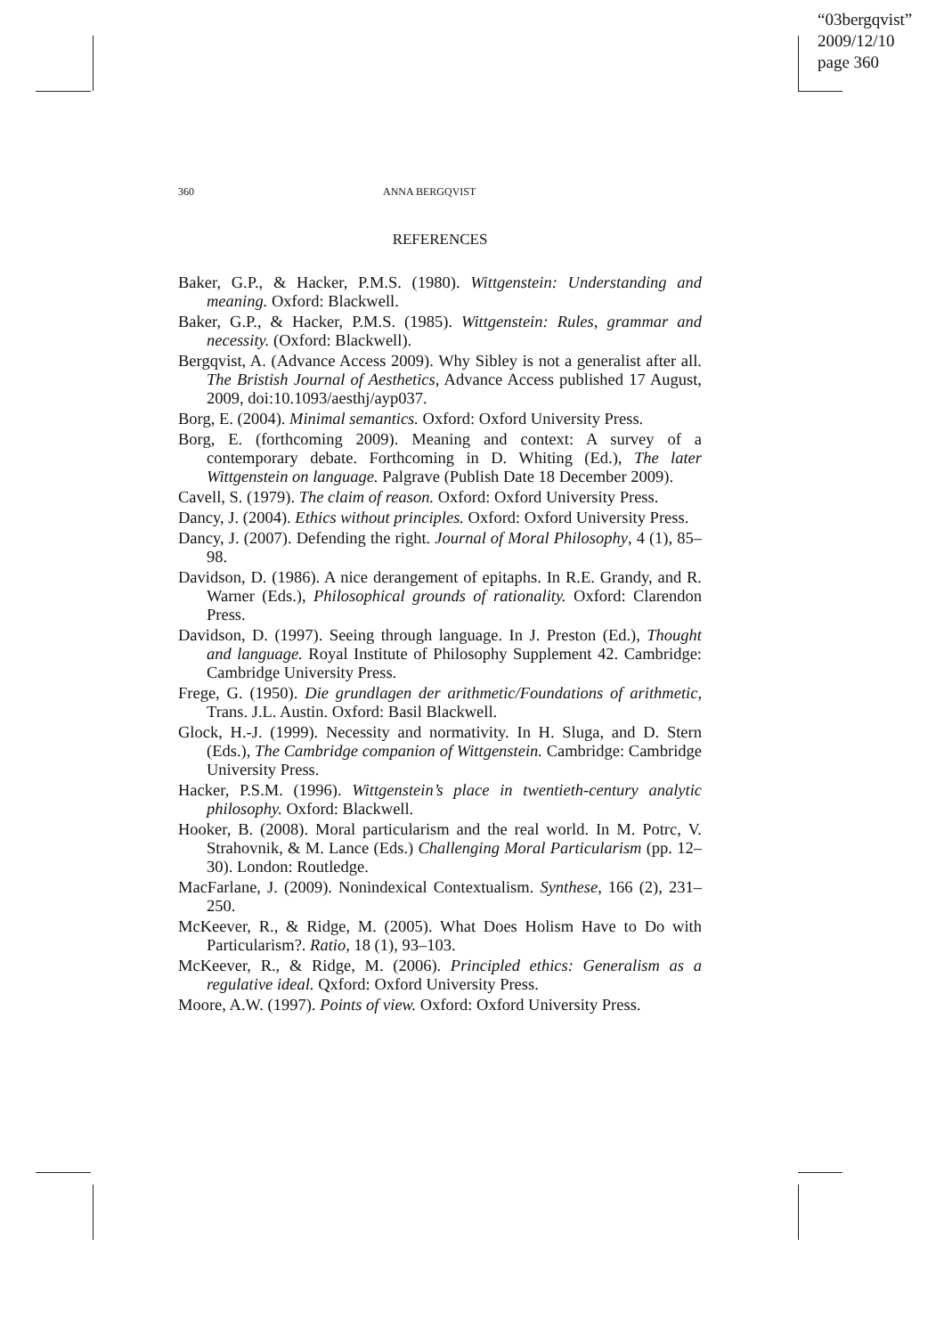“03bergqvist”
2009/12/10
page 360
360 ANNA BERGQVIST
REFERENCES
Baker, G.P., & Hacker, P.M.S. (1980). Wittgenstein: Understanding and meaning. Oxford: Blackwell.
Baker, G.P., & Hacker, P.M.S. (1985). Wittgenstein: Rules, grammar and necessity. (Oxford: Blackwell).
Bergqvist, A. (Advance Access 2009). Why Sibley is not a generalist after all. The Bristish Journal of Aesthetics, Advance Access published 17 August, 2009, doi:10.1093/aesthj/ayp037.
Borg, E. (2004). Minimal semantics. Oxford: Oxford University Press.
Borg, E. (forthcoming 2009). Meaning and context: A survey of a contemporary debate. Forthcoming in D. Whiting (Ed.), The later Wittgenstein on language. Palgrave (Publish Date 18 December 2009).
Cavell, S. (1979). The claim of reason. Oxford: Oxford University Press.
Dancy, J. (2004). Ethics without principles. Oxford: Oxford University Press.
Dancy, J. (2007). Defending the right. Journal of Moral Philosophy, 4 (1), 85–98.
Davidson, D. (1986). A nice derangement of epitaphs. In R.E. Grandy, and R. Warner (Eds.), Philosophical grounds of rationality. Oxford: Clarendon Press.
Davidson, D. (1997). Seeing through language. In J. Preston (Ed.), Thought and language. Royal Institute of Philosophy Supplement 42. Cambridge: Cambridge University Press.
Frege, G. (1950). Die grundlagen der arithmetic/Foundations of arithmetic, Trans. J.L. Austin. Oxford: Basil Blackwell.
Glock, H.-J. (1999). Necessity and normativity. In H. Sluga, and D. Stern (Eds.), The Cambridge companion of Wittgenstein. Cambridge: Cambridge University Press.
Hacker, P.S.M. (1996). Wittgenstein’s place in twentieth-century analytic philosophy. Oxford: Blackwell.
Hooker, B. (2008). Moral particularism and the real world. In M. Potrc, V. Strahovnik, & M. Lance (Eds.) Challenging Moral Particularism (pp. 12–30). London: Routledge.
MacFarlane, J. (2009). Nonindexical Contextualism. Synthese, 166 (2), 231–250.
McKeever, R., & Ridge, M. (2005). What Does Holism Have to Do with Particularism?. Ratio, 18 (1), 93–103.
McKeever, R., & Ridge, M. (2006). Principled ethics: Generalism as a regulative ideal. Qxford: Oxford University Press.
Moore, A.W. (1997). Points of view. Oxford: Oxford University Press.